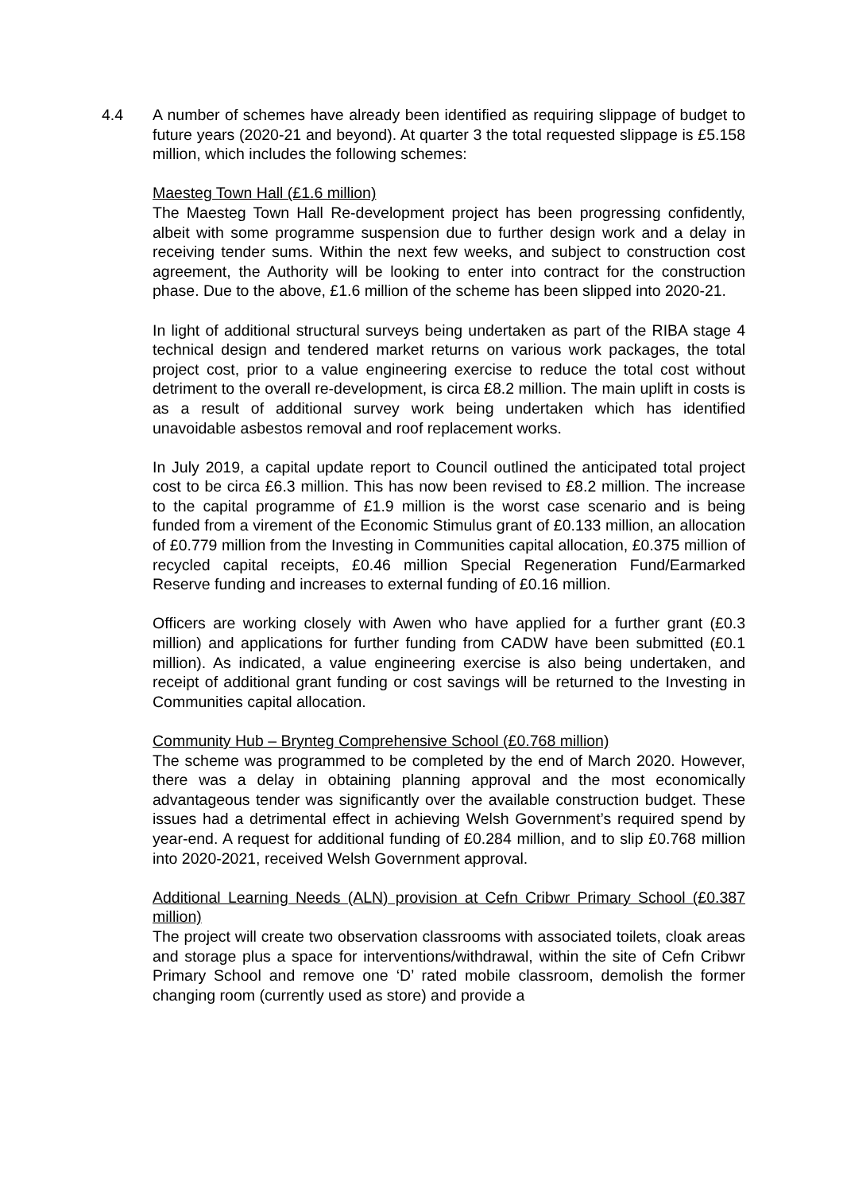4.4 A number of schemes have already been identified as requiring slippage of budget to future years (2020-21 and beyond). At quarter 3 the total requested slippage is £5.158 million, which includes the following schemes:
Maesteg Town Hall (£1.6 million)
The Maesteg Town Hall Re-development project has been progressing confidently, albeit with some programme suspension due to further design work and a delay in receiving tender sums. Within the next few weeks, and subject to construction cost agreement, the Authority will be looking to enter into contract for the construction phase. Due to the above, £1.6 million of the scheme has been slipped into 2020-21.
In light of additional structural surveys being undertaken as part of the RIBA stage 4 technical design and tendered market returns on various work packages, the total project cost, prior to a value engineering exercise to reduce the total cost without detriment to the overall re-development, is circa £8.2 million. The main uplift in costs is as a result of additional survey work being undertaken which has identified unavoidable asbestos removal and roof replacement works.
In July 2019, a capital update report to Council outlined the anticipated total project cost to be circa £6.3 million. This has now been revised to £8.2 million. The increase to the capital programme of £1.9 million is the worst case scenario and is being funded from a virement of the Economic Stimulus grant of £0.133 million, an allocation of £0.779 million from the Investing in Communities capital allocation, £0.375 million of recycled capital receipts, £0.46 million Special Regeneration Fund/Earmarked Reserve funding and increases to external funding of £0.16 million.
Officers are working closely with Awen who have applied for a further grant (£0.3 million) and applications for further funding from CADW have been submitted (£0.1 million). As indicated, a value engineering exercise is also being undertaken, and receipt of additional grant funding or cost savings will be returned to the Investing in Communities capital allocation.
Community Hub – Brynteg Comprehensive School (£0.768 million)
The scheme was programmed to be completed by the end of March 2020. However, there was a delay in obtaining planning approval and the most economically advantageous tender was significantly over the available construction budget. These issues had a detrimental effect in achieving Welsh Government’s required spend by year-end. A request for additional funding of £0.284 million, and to slip £0.768 million into 2020-2021, received Welsh Government approval.
Additional Learning Needs (ALN) provision at Cefn Cribwr Primary School (£0.387 million)
The project will create two observation classrooms with associated toilets, cloak areas and storage plus a space for interventions/withdrawal, within the site of Cefn Cribwr Primary School and remove one ‘D’ rated mobile classroom, demolish the former changing room (currently used as store) and provide a